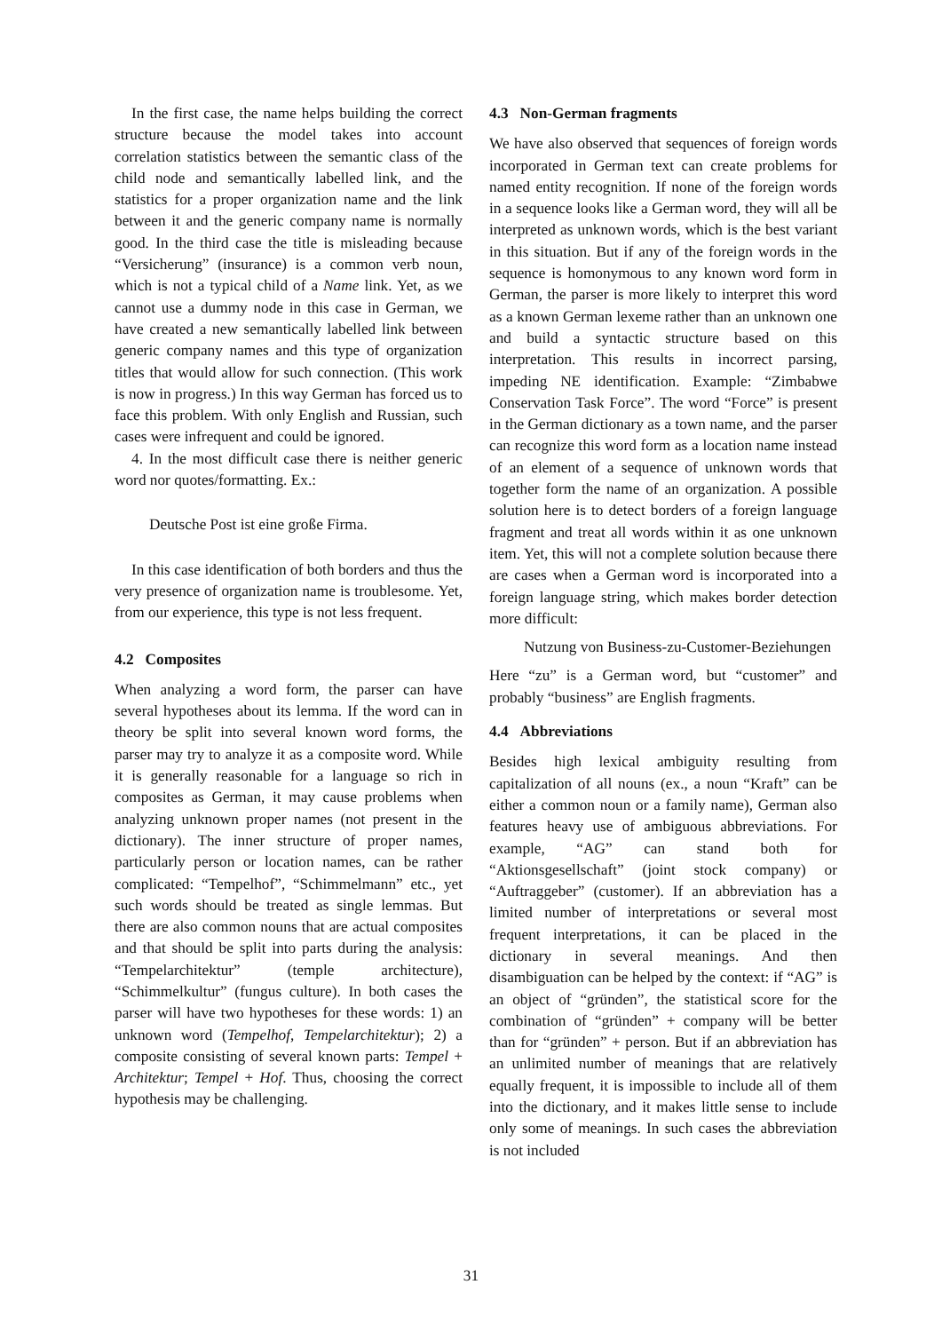In the first case, the name helps building the correct structure because the model takes into account correlation statistics between the semantic class of the child node and semantically labelled link, and the statistics for a proper organization name and the link between it and the generic company name is normally good. In the third case the title is misleading because “Versicherung” (insurance) is a common verb noun, which is not a typical child of a Name link. Yet, as we cannot use a dummy node in this case in German, we have created a new semantically labelled link between generic company names and this type of organization titles that would allow for such connection. (This work is now in progress.) In this way German has forced us to face this problem. With only English and Russian, such cases were infrequent and could be ignored.
4. In the most difficult case there is neither generic word nor quotes/formatting. Ex.:
Deutsche Post ist eine große Firma.
In this case identification of both borders and thus the very presence of organization name is troublesome. Yet, from our experience, this type is not less frequent.
4.2 Composites
When analyzing a word form, the parser can have several hypotheses about its lemma. If the word can in theory be split into several known word forms, the parser may try to analyze it as a composite word. While it is generally reasonable for a language so rich in composites as German, it may cause problems when analyzing unknown proper names (not present in the dictionary). The inner structure of proper names, particularly person or location names, can be rather complicated: “Tempelhof”, “Schimmelmann” etc., yet such words should be treated as single lemmas. But there are also common nouns that are actual composites and that should be split into parts during the analysis: “Tempelarchitektur” (temple architecture), “Schimmelkultur” (fungus culture). In both cases the parser will have two hypotheses for these words: 1) an unknown word (Tempelhof, Tempelarchitektur); 2) a composite consisting of several known parts: Tempel + Architektur; Tempel + Hof. Thus, choosing the correct hypothesis may be challenging.
4.3 Non-German fragments
We have also observed that sequences of foreign words incorporated in German text can create problems for named entity recognition. If none of the foreign words in a sequence looks like a German word, they will all be interpreted as unknown words, which is the best variant in this situation. But if any of the foreign words in the sequence is homonymous to any known word form in German, the parser is more likely to interpret this word as a known German lexeme rather than an unknown one and build a syntactic structure based on this interpretation. This results in incorrect parsing, impeding NE identification. Example: “Zimbabwe Conservation Task Force”. The word “Force” is present in the German dictionary as a town name, and the parser can recognize this word form as a location name instead of an element of a sequence of unknown words that together form the name of an organization. A possible solution here is to detect borders of a foreign language fragment and treat all words within it as one unknown item. Yet, this will not a complete solution because there are cases when a German word is incorporated into a foreign language string, which makes border detection more difficult:
Nutzung von Business-zu-Customer-Beziehungen
Here “zu” is a German word, but “customer” and probably “business” are English fragments.
4.4 Abbreviations
Besides high lexical ambiguity resulting from capitalization of all nouns (ex., a noun “Kraft” can be either a common noun or a family name), German also features heavy use of ambiguous abbreviations. For example, “AG” can stand both for “Aktionsgesellschaft” (joint stock company) or “Auftraggeber” (customer). If an abbreviation has a limited number of interpretations or several most frequent interpretations, it can be placed in the dictionary in several meanings. And then disambiguation can be helped by the context: if “AG” is an object of “gründen”, the statistical score for the combination of “gründen” + company will be better than for “gründen” + person. But if an abbreviation has an unlimited number of meanings that are relatively equally frequent, it is impossible to include all of them into the dictionary, and it makes little sense to include only some of meanings. In such cases the abbreviation is not included
31